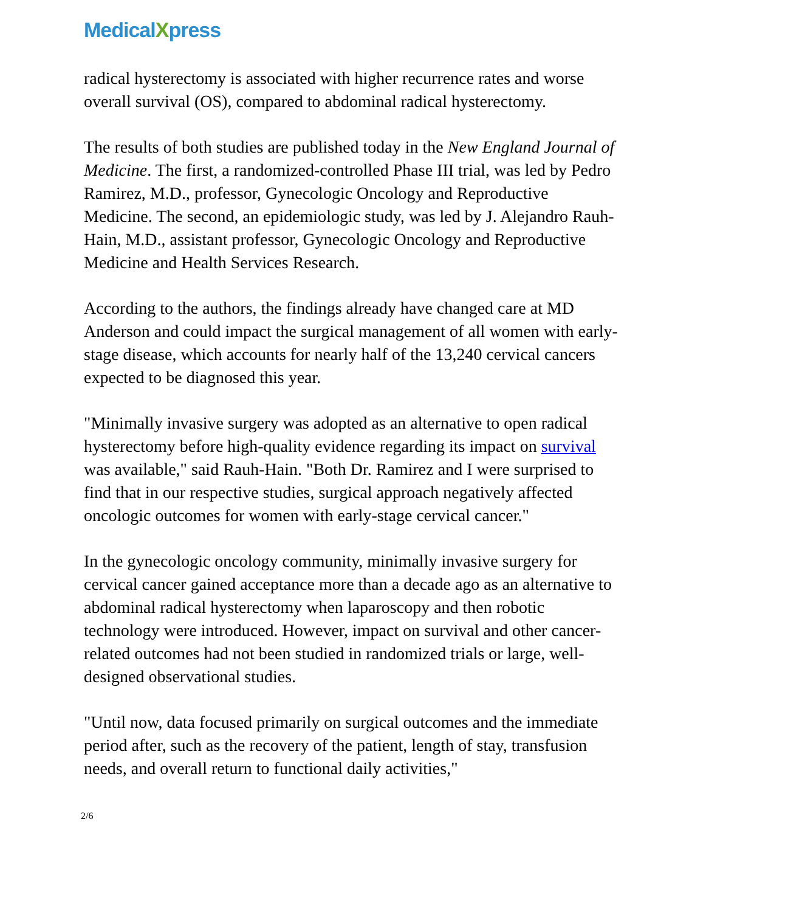MedicalXpress
radical hysterectomy is associated with higher recurrence rates and worse overall survival (OS), compared to abdominal radical hysterectomy.
The results of both studies are published today in the New England Journal of Medicine. The first, a randomized-controlled Phase III trial, was led by Pedro Ramirez, M.D., professor, Gynecologic Oncology and Reproductive Medicine. The second, an epidemiologic study, was led by J. Alejandro Rauh-Hain, M.D., assistant professor, Gynecologic Oncology and Reproductive Medicine and Health Services Research.
According to the authors, the findings already have changed care at MD Anderson and could impact the surgical management of all women with early-stage disease, which accounts for nearly half of the 13,240 cervical cancers expected to be diagnosed this year.
"Minimally invasive surgery was adopted as an alternative to open radical hysterectomy before high-quality evidence regarding its impact on survival was available," said Rauh-Hain. "Both Dr. Ramirez and I were surprised to find that in our respective studies, surgical approach negatively affected oncologic outcomes for women with early-stage cervical cancer."
In the gynecologic oncology community, minimally invasive surgery for cervical cancer gained acceptance more than a decade ago as an alternative to abdominal radical hysterectomy when laparoscopy and then robotic technology were introduced. However, impact on survival and other cancer-related outcomes had not been studied in randomized trials or large, well-designed observational studies.
"Until now, data focused primarily on surgical outcomes and the immediate period after, such as the recovery of the patient, length of stay, transfusion needs, and overall return to functional daily activities,"
2/6